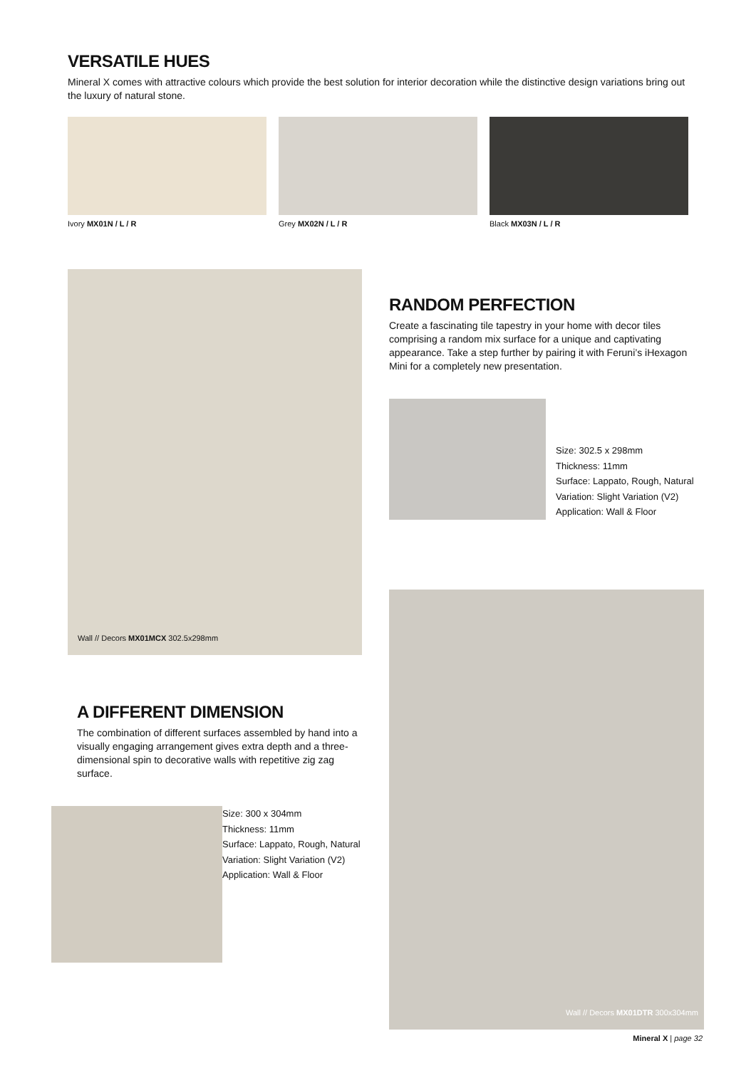VERSATILE HUES
Mineral X comes with attractive colours which provide the best solution for interior decoration while the distinctive design variations bring out the luxury of natural stone.
Ivory MX01N / L / R Grey MX02N / L / R Black MX03N / L / R
Wall // Decors MX01MCX 302.5x298mm
RANDOM PERFECTION
Create a fascinating tile tapestry in your home with decor tiles comprising a random mix surface for a unique and captivating appearance. Take a step further by pairing it with Feruni’s iHexagon Mini for a completely new presentation.
Size: 302.5 x 298mm
Thickness: 11mm
Surface: Lappato, Rough, Natural
Variation: Slight Variation (V2)
Application: Wall & Floor
Wall // Decors MX01DTR 300x304mm
Mineral X | page 32
A DIFFERENT DIMENSION
The combination of different surfaces assembled by hand into a visually engaging arrangement gives extra depth and a three-dimensional spin to decorative walls with repetitive zig zag surface.
Size: 300 x 304mm
Thickness: 11mm
Surface: Lappato, Rough, Natural
Variation: Slight Variation (V2)
Application: Wall & Floor